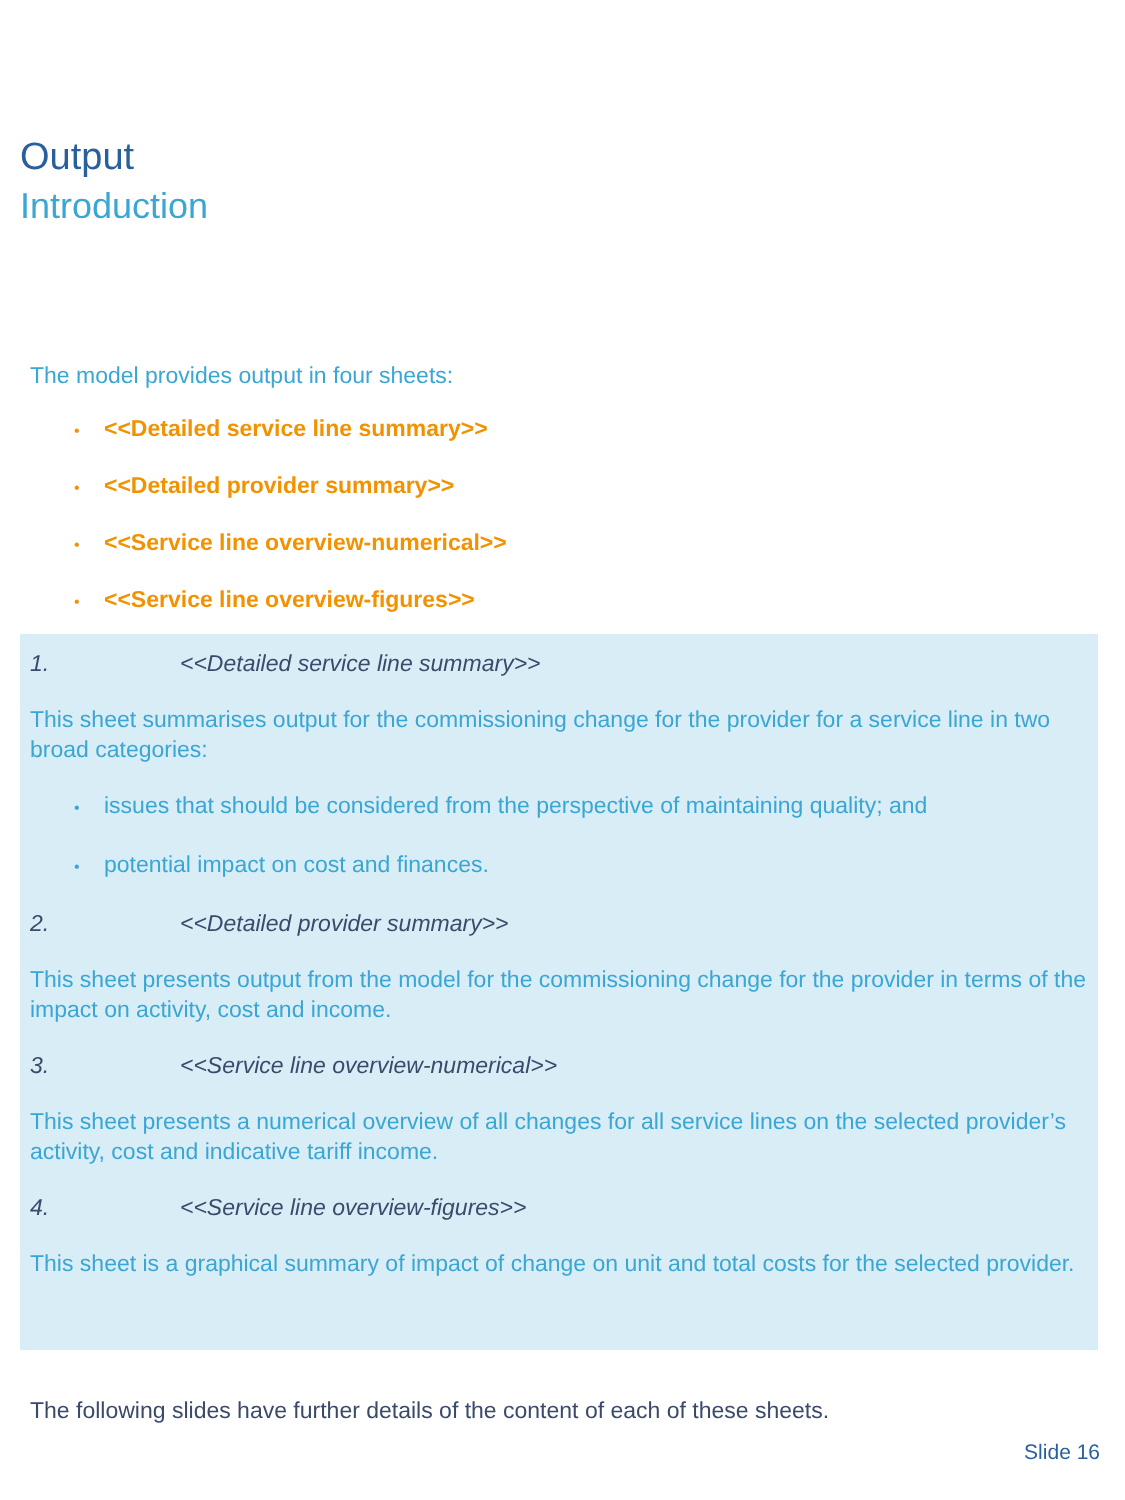Output
Introduction
The model provides output in four sheets:
• <<Detailed service line summary>>
• <<Detailed provider summary>>
• <<Service line overview-numerical>>
• <<Service line overview-figures>>
1. <<Detailed service line summary>>
This sheet summarises output for the commissioning change for the provider for a service line in two broad categories:
• issues that should be considered from the perspective of maintaining quality; and
• potential impact on cost and finances.
2. <<Detailed provider summary>>
This sheet presents output from the model for the commissioning change for the provider in terms of the impact on activity, cost and income.
3. <<Service line overview-numerical>>
This sheet presents a numerical overview of all changes for all service lines on the selected provider’s activity, cost and indicative tariff income.
4. <<Service line overview-figures>>
This sheet is a graphical summary of impact of change on unit and total costs for the selected provider.
The following slides have further details of the content of each of these sheets.
Slide 16